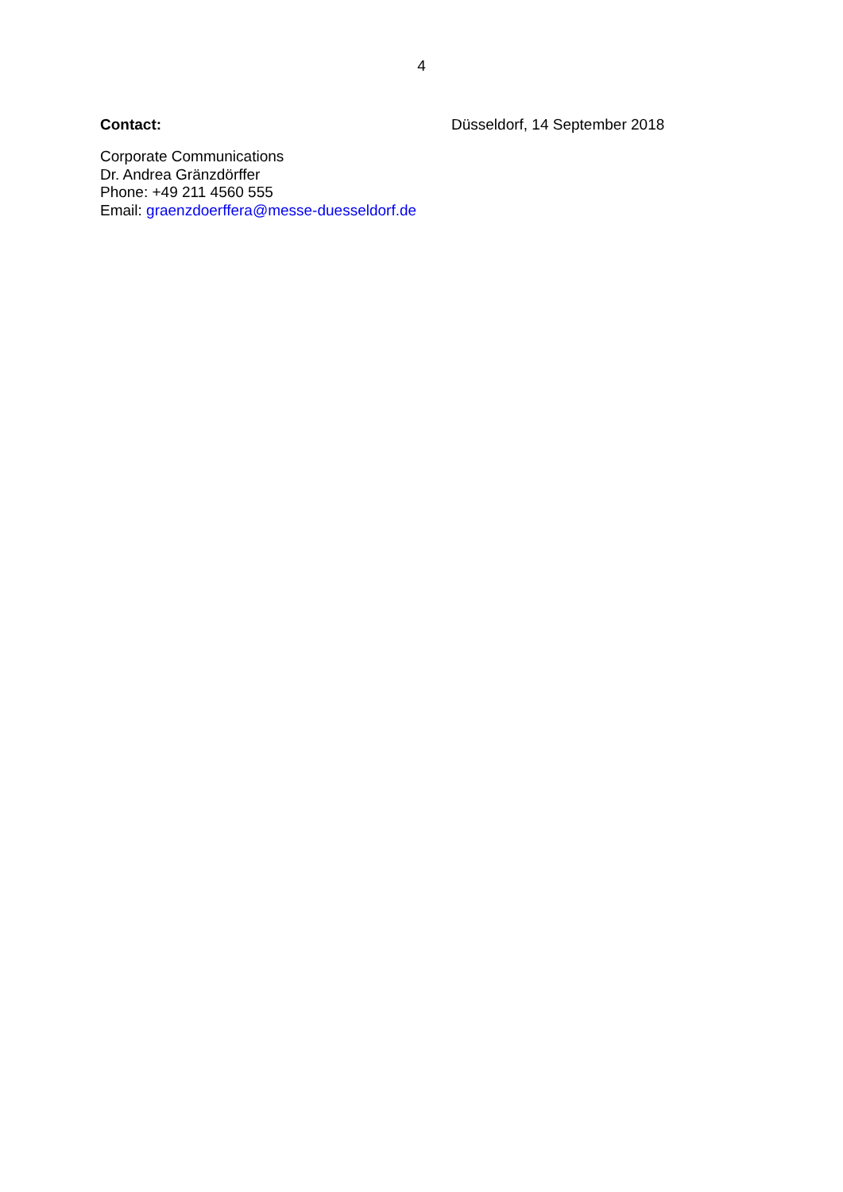4
Contact: Düsseldorf, 14 September 2018
Corporate Communications
Dr. Andrea Gränzdörffer
Phone: +49 211 4560 555
Email: graenzdoerffera@messe-duesseldorf.de